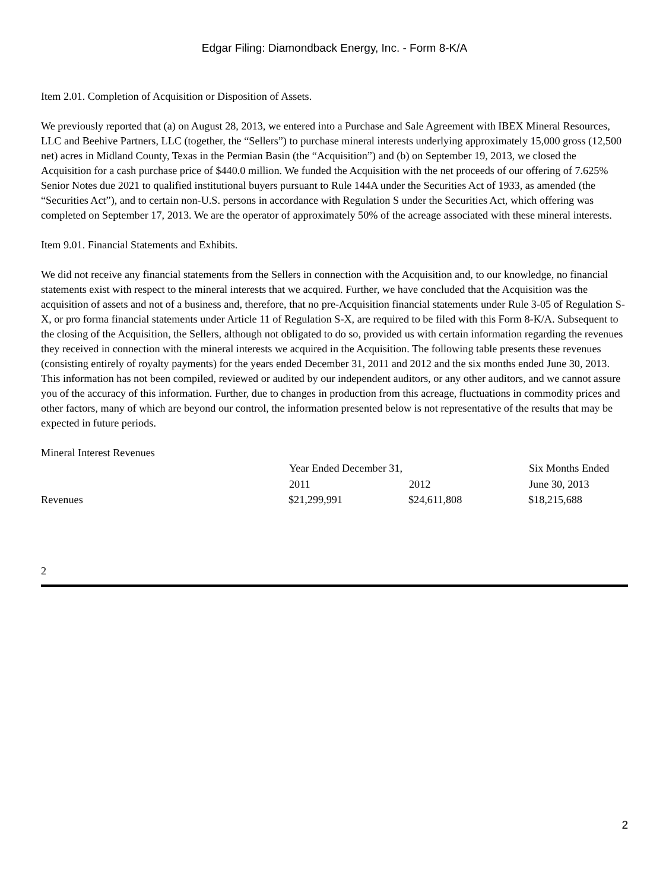Edgar Filing: Diamondback Energy, Inc. - Form 8-K/A
Item 2.01. Completion of Acquisition or Disposition of Assets.
We previously reported that (a) on August 28, 2013, we entered into a Purchase and Sale Agreement with IBEX Mineral Resources, LLC and Beehive Partners, LLC (together, the “Sellers”) to purchase mineral interests underlying approximately 15,000 gross (12,500 net) acres in Midland County, Texas in the Permian Basin (the “Acquisition”) and (b) on September 19, 2013, we closed the Acquisition for a cash purchase price of $440.0 million. We funded the Acquisition with the net proceeds of our offering of 7.625% Senior Notes due 2021 to qualified institutional buyers pursuant to Rule 144A under the Securities Act of 1933, as amended (the “Securities Act”), and to certain non-U.S. persons in accordance with Regulation S under the Securities Act, which offering was completed on September 17, 2013. We are the operator of approximately 50% of the acreage associated with these mineral interests.
Item 9.01. Financial Statements and Exhibits.
We did not receive any financial statements from the Sellers in connection with the Acquisition and, to our knowledge, no financial statements exist with respect to the mineral interests that we acquired. Further, we have concluded that the Acquisition was the acquisition of assets and not of a business and, therefore, that no pre-Acquisition financial statements under Rule 3-05 of Regulation S-X, or pro forma financial statements under Article 11 of Regulation S-X, are required to be filed with this Form 8-K/A. Subsequent to the closing of the Acquisition, the Sellers, although not obligated to do so, provided us with certain information regarding the revenues they received in connection with the mineral interests we acquired in the Acquisition. The following table presents these revenues (consisting entirely of royalty payments) for the years ended December 31, 2011 and 2012 and the six months ended June 30, 2013. This information has not been compiled, reviewed or audited by our independent auditors, or any other auditors, and we cannot assure you of the accuracy of this information. Further, due to changes in production from this acreage, fluctuations in commodity prices and other factors, many of which are beyond our control, the information presented below is not representative of the results that may be expected in future periods.
| Mineral Interest Revenues | | | |
| | Year Ended December 31, | | Six Months Ended |
| | 2011 | 2012 | June 30, 2013 |
| Revenues | $21,299,991 | $24,611,808 | $18,215,688 |
2
2